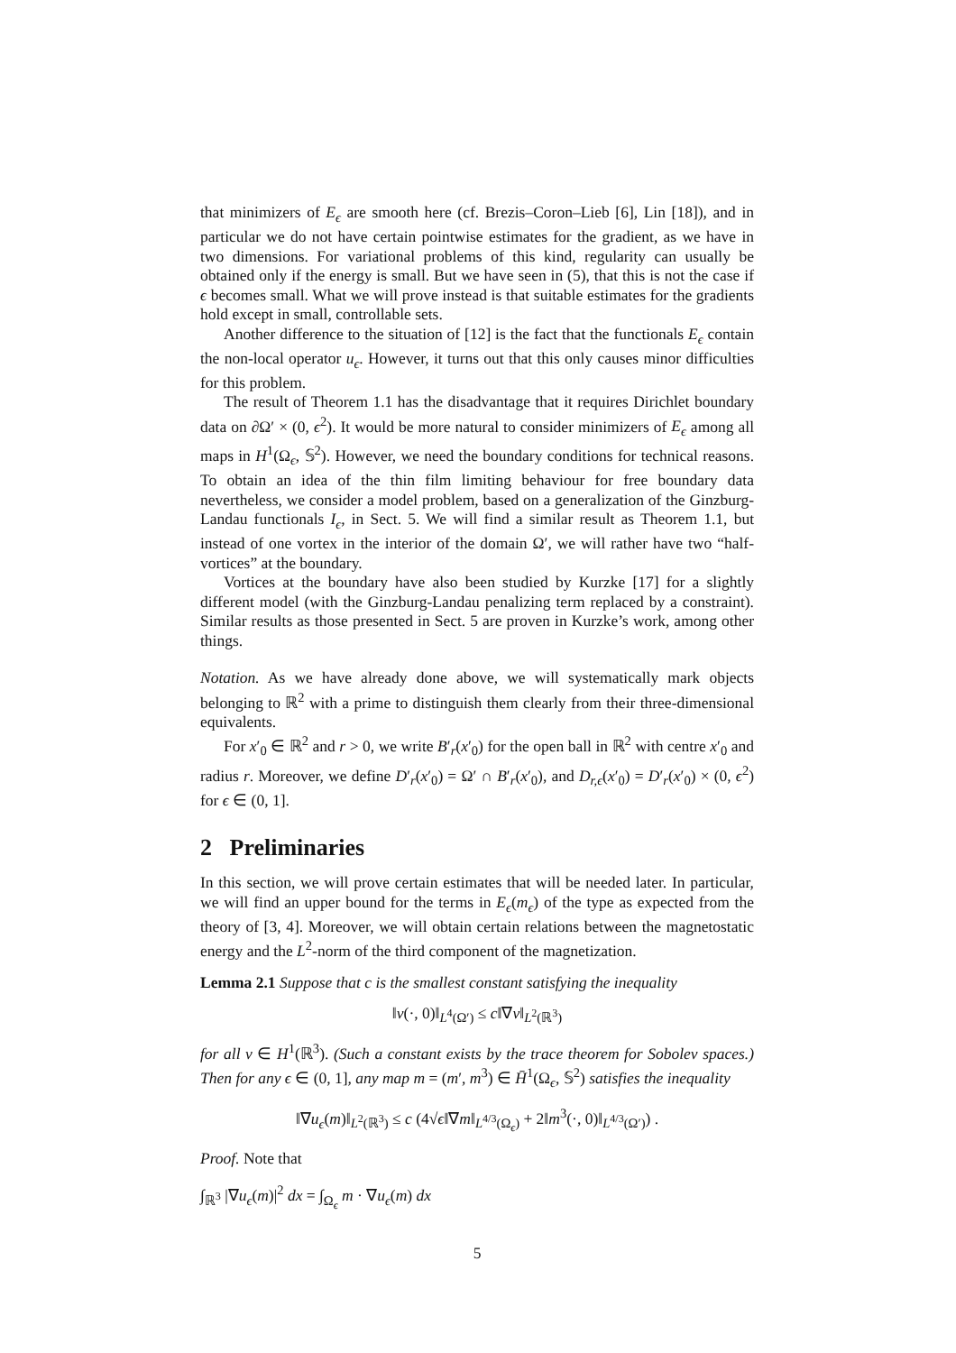that minimizers of E<sub>ϵ</sub> are smooth here (cf. Brezis–Coron–Lieb [6], Lin [18]), and in particular we do not have certain pointwise estimates for the gradient, as we have in two dimensions. For variational problems of this kind, regularity can usually be obtained only if the energy is small. But we have seen in (5), that this is not the case if ϵ becomes small. What we will prove instead is that suitable estimates for the gradients hold except in small, controllable sets.
Another difference to the situation of [12] is the fact that the functionals E<sub>ϵ</sub> contain the non-local operator u<sub>ϵ</sub>. However, it turns out that this only causes minor difficulties for this problem.
The result of Theorem 1.1 has the disadvantage that it requires Dirichlet boundary data on ∂Ω′ × (0, ϵ<sup>2</sup>). It would be more natural to consider minimizers of E<sub>ϵ</sub> among all maps in H<sup>1</sup>(Ω<sub>ϵ</sub>, 𝕊<sup>2</sup>). However, we need the boundary conditions for technical reasons. To obtain an idea of the thin film limiting behaviour for free boundary data nevertheless, we consider a model problem, based on a generalization of the Ginzburg-Landau functionals I<sub>ϵ</sub>, in Sect. 5. We will find a similar result as Theorem 1.1, but instead of one vortex in the interior of the domain Ω′, we will rather have two “half-vortices” at the boundary.
Vortices at the boundary have also been studied by Kurzke [17] for a slightly different model (with the Ginzburg-Landau penalizing term replaced by a constraint). Similar results as those presented in Sect. 5 are proven in Kurzke’s work, among other things.
Notation. As we have already done above, we will systematically mark objects belonging to ℝ<sup>2</sup> with a prime to distinguish them clearly from their three-dimensional equivalents.
For x′<sub>0</sub> ∈ ℝ<sup>2</sup> and r > 0, we write B′<sub>r</sub>(x′<sub>0</sub>) for the open ball in ℝ<sup>2</sup> with centre x′<sub>0</sub> and radius r. Moreover, we define D′<sub>r</sub>(x′<sub>0</sub>) = Ω′ ∩ B′<sub>r</sub>(x′<sub>0</sub>), and D<sub>r,ϵ</sub>(x′<sub>0</sub>) = D′<sub>r</sub>(x′<sub>0</sub>) × (0, ϵ<sup>2</sup>) for ϵ ∈ (0, 1].
2 Preliminaries
In this section, we will prove certain estimates that will be needed later. In particular, we will find an upper bound for the terms in E<sub>ϵ</sub>(m<sub>ϵ</sub>) of the type as expected from the theory of [3, 4]. Moreover, we will obtain certain relations between the magnetostatic energy and the L<sup>2</sup>-norm of the third component of the magnetization.
Lemma 2.1 Suppose that c is the smallest constant satisfying the inequality
‖v(·, 0)‖<sub>L<sup>4</sup>(Ω′)</sub> ≤ c‖∇v‖<sub>L<sup>2</sup>(ℝ<sup>3</sup>)</sub>
for all v ∈ H<sup>1</sup>(ℝ<sup>3</sup>). (Such a constant exists by the trace theorem for Sobolev spaces.) Then for any ϵ ∈ (0, 1], any map m = (m′, m<sup>3</sup>) ∈ H̄<sup>1</sup>(Ω<sub>ϵ</sub>, 𝕊<sup>2</sup>) satisfies the inequality
‖∇u<sub>ϵ</sub>(m)‖<sub>L<sup>2</sup>(ℝ<sup>3</sup>)</sub> ≤ c (4√ϵ‖∇m‖<sub>L<sup>4/3</sup>(Ω<sub>ϵ</sub>)</sub> + 2‖m<sup>3</sup>(·, 0)‖<sub>L<sup>4/3</sup>(Ω′)</sub>) .
Proof. Note that
∫<sub>ℝ<sup>3</sup></sub> |∇u<sub>ϵ</sub>(m)|<sup>2</sup> dx = ∫<sub>Ω<sub>ϵ</sub></sub> m · ∇u<sub>ϵ</sub>(m) dx
5